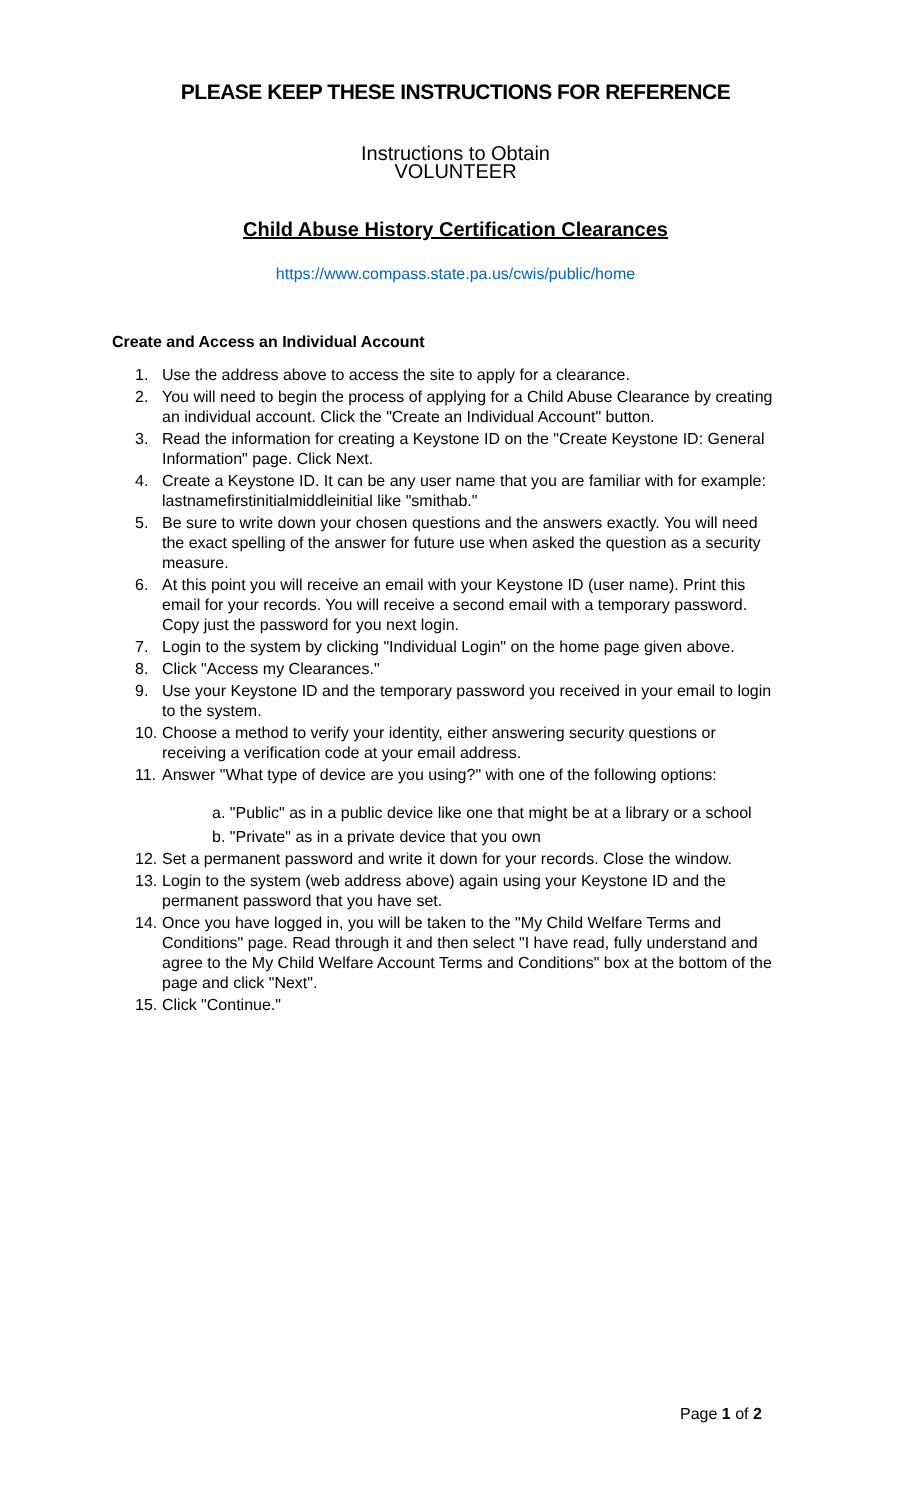PLEASE KEEP THESE INSTRUCTIONS FOR REFERENCE
Instructions to Obtain
VOLUNTEER
Child Abuse History Certification Clearances
https://www.compass.state.pa.us/cwis/public/home
Create and Access an Individual Account
1. Use the address above to access the site to apply for a clearance.
2. You will need to begin the process of applying for a Child Abuse Clearance by creating an individual account. Click the "Create an Individual Account" button.
3. Read the information for creating a Keystone ID on the "Create Keystone ID: General Information" page. Click Next.
4. Create a Keystone ID. It can be any user name that you are familiar with for example: lastnamefirstinitialmiddleinitial like "smithab."
5. Be sure to write down your chosen questions and the answers exactly. You will need the exact spelling of the answer for future use when asked the question as a security measure.
6. At this point you will receive an email with your Keystone ID (user name). Print this email for your records. You will receive a second email with a temporary password. Copy just the password for you next login.
7. Login to the system by clicking "Individual Login" on the home page given above.
8. Click "Access my Clearances."
9. Use your Keystone ID and the temporary password you received in your email to login to the system.
10. Choose a method to verify your identity, either answering security questions or receiving a verification code at your email address.
11. Answer "What type of device are you using?" with one of the following options:
a. "Public" as in a public device like one that might be at a library or a school
b. "Private" as in a private device that you own
12. Set a permanent password and write it down for your records. Close the window.
13. Login to the system (web address above) again using your Keystone ID and the permanent password that you have set.
14. Once you have logged in, you will be taken to the "My Child Welfare Terms and Conditions" page. Read through it and then select "I have read, fully understand and agree to the My Child Welfare Account Terms and Conditions" box at the bottom of the page and click "Next".
15. Click "Continue."
Page 1 of 2